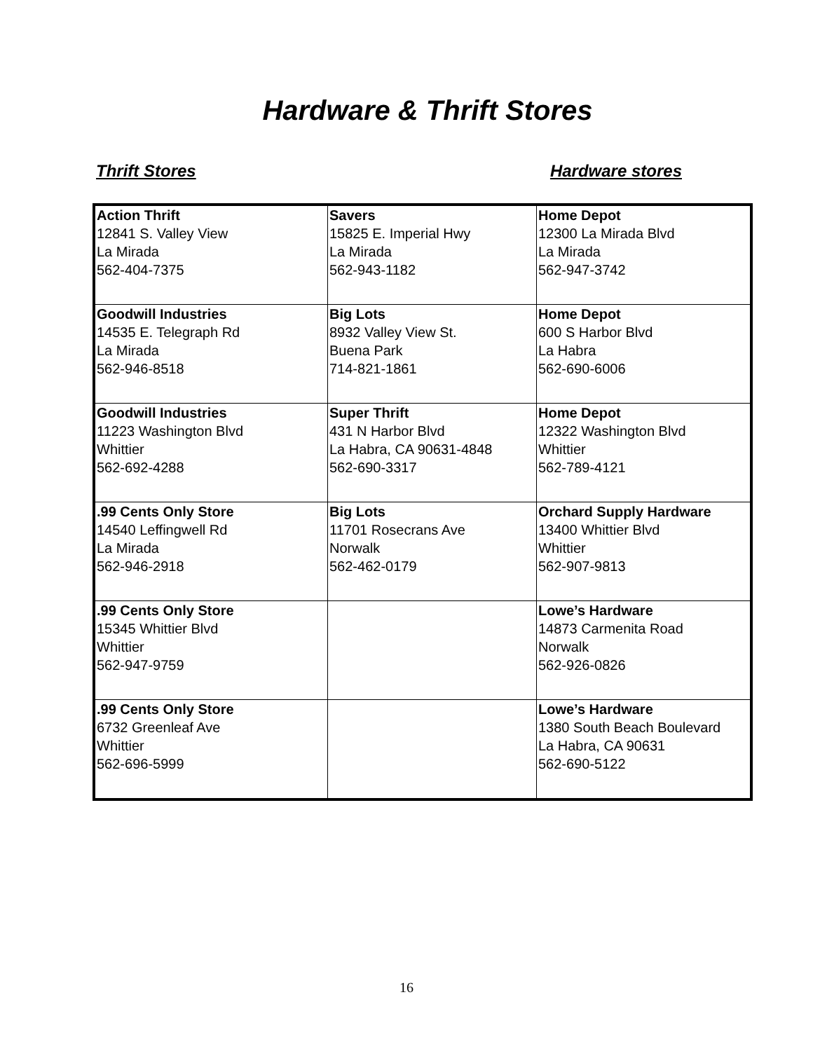Hardware & Thrift Stores
Thrift Stores Hardware stores
| Action Thrift 12841 S. Valley View La Mirada 562-404-7375 | Savers 15825 E. Imperial Hwy La Mirada 562-943-1182 | Home Depot 12300 La Mirada Blvd La Mirada 562-947-3742 |
| Goodwill Industries 14535 E. Telegraph Rd La Mirada 562-946-8518 | Big Lots 8932 Valley View St. Buena Park 714-821-1861 | Home Depot 600 S Harbor Blvd La Habra 562-690-6006 |
| Goodwill Industries 11223 Washington Blvd Whittier 562-692-4288 | Super Thrift 431 N Harbor Blvd La Habra, CA 90631-4848 562-690-3317 | Home Depot 12322 Washington Blvd Whittier 562-789-4121 |
| .99 Cents Only Store 14540 Leffingwell Rd La Mirada 562-946-2918 | Big Lots 11701 Rosecrans Ave Norwalk 562-462-0179 | Orchard Supply Hardware 13400 Whittier Blvd Whittier 562-907-9813 |
| .99 Cents Only Store 15345 Whittier Blvd Whittier 562-947-9759 | | Lowe’s Hardware 14873 Carmenita Road Norwalk 562-926-0826 |
| .99 Cents Only Store 6732 Greenleaf Ave Whittier 562-696-5999 | | Lowe’s Hardware 1380 South Beach Boulevard La Habra, CA 90631 562-690-5122 |
16